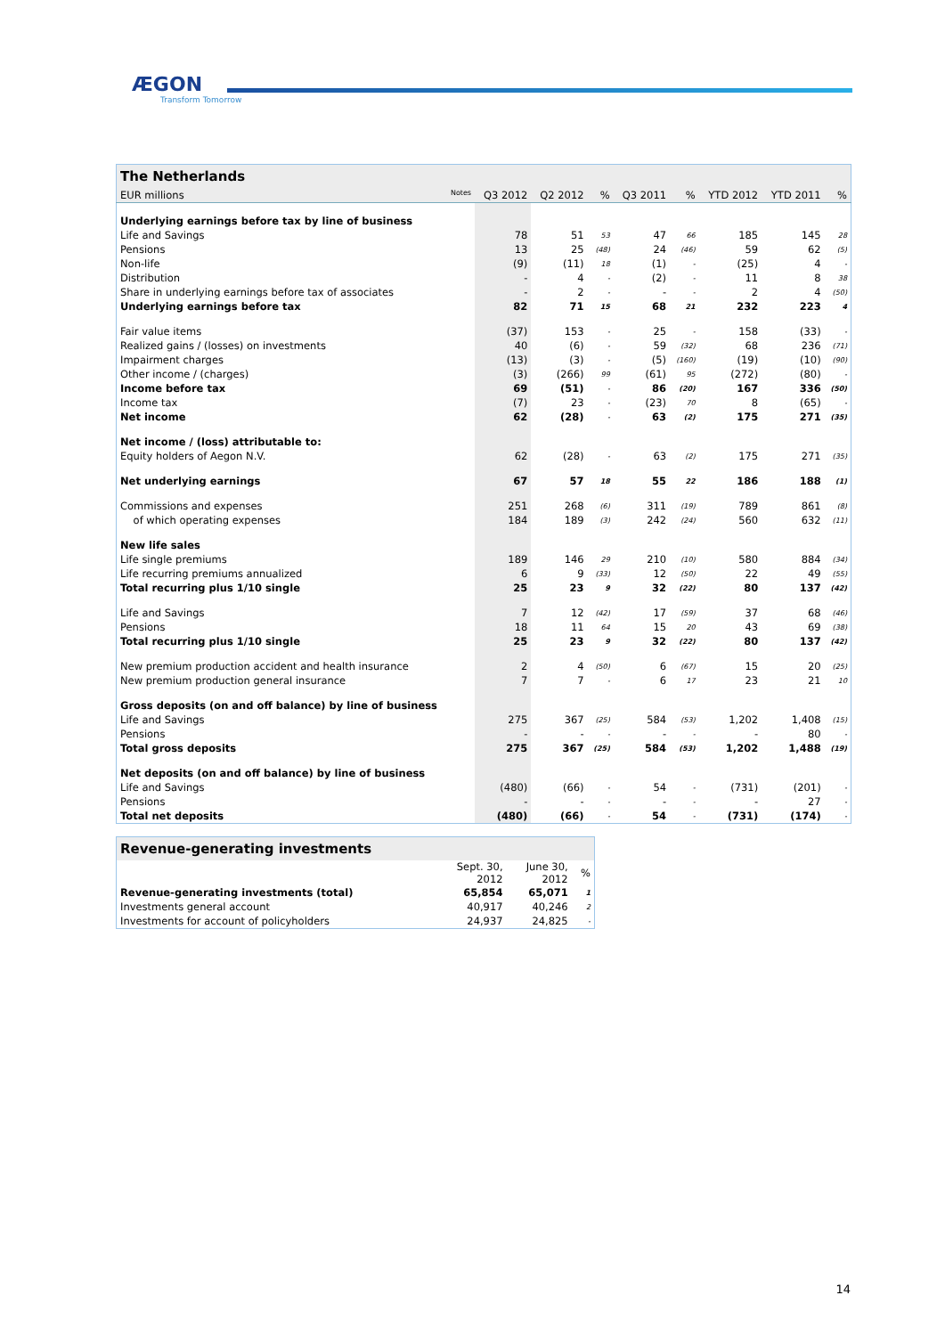ÆGON
Transform Tomorrow
| The Netherlands | | | | | | | | |
| EUR millions Notes | Q3 2012 | Q2 2012 | % | Q3 2011 | % | YTD 2012 | YTD 2011 | % |
| Underlying earnings before tax by line of business | | | | | | | | |
| Life and Savings | 78 | 51 | 53 | 47 | 66 | 185 | 145 | 28 |
| Pensions | 13 | 25 | (48) | 24 | (46) | 59 | 62 | (5) |
| Non-life | (9) | (11) | 18 | (1) | - | (25) | 4 | - |
| Distribution | - | 4 | - | (2) | - | 11 | 8 | 38 |
| Share in underlying earnings before tax of associates | - | 2 | - | - | - | 2 | 4 | (50) |
| Underlying earnings before tax | 82 | 71 | 15 | 68 | 21 | 232 | 223 | 4 |
| Fair value items | (37) | 153 | - | 25 | - | 158 | (33) | - |
| Realized gains / (losses) on investments | 40 | (6) | - | 59 | (32) | 68 | 236 | (71) |
| Impairment charges | (13) | (3) | - | (5) | (160) | (19) | (10) | (90) |
| Other income / (charges) | (3) | (266) | 99 | (61) | 95 | (272) | (80) | - |
| Income before tax | 69 | (51) | - | 86 | (20) | 167 | 336 | (50) |
| Income tax | (7) | 23 | - | (23) | 70 | 8 | (65) | - |
| Net income | 62 | (28) | - | 63 | (2) | 175 | 271 | (35) |
| Net income / (loss) attributable to: | | | | | | | | |
| Equity holders of Aegon N.V. | 62 | (28) | - | 63 | (2) | 175 | 271 | (35) |
| Net underlying earnings | 67 | 57 | 18 | 55 | 22 | 186 | 188 | (1) |
| Commissions and expenses | 251 | 268 | (6) | 311 | (19) | 789 | 861 | (8) |
| of which operating expenses | 184 | 189 | (3) | 242 | (24) | 560 | 632 | (11) |
| New life sales | | | | | | | | |
| Life single premiums | 189 | 146 | 29 | 210 | (10) | 580 | 884 | (34) |
| Life recurring premiums annualized | 6 | 9 | (33) | 12 | (50) | 22 | 49 | (55) |
| Total recurring plus 1/10 single | 25 | 23 | 9 | 32 | (22) | 80 | 137 | (42) |
| Life and Savings | 7 | 12 | (42) | 17 | (59) | 37 | 68 | (46) |
| Pensions | 18 | 11 | 64 | 15 | 20 | 43 | 69 | (38) |
| Total recurring plus 1/10 single | 25 | 23 | 9 | 32 | (22) | 80 | 137 | (42) |
| New premium production accident and health insurance | 2 | 4 | (50) | 6 | (67) | 15 | 20 | (25) |
| New premium production general insurance | 7 | 7 | - | 6 | 17 | 23 | 21 | 10 |
| Gross deposits (on and off balance) by line of business | | | | | | | | |
| Life and Savings | 275 | 367 | (25) | 584 | (53) | 1,202 | 1,408 | (15) |
| Pensions | - | - | - | - | - | - | 80 | - |
| Total gross deposits | 275 | 367 | (25) | 584 | (53) | 1,202 | 1,488 | (19) |
| Net deposits (on and off balance) by line of business | | | | | | | | |
| Life and Savings | (480) | (66) | - | 54 | - | (731) | (201) | - |
| Pensions | - | - | - | - | - | - | 27 | - |
| Total net deposits | (480) | (66) | - | 54 | - | (731) | (174) | - |
| Revenue-generating investments | | | |
| | Sept. 30, 2012 | June 30, 2012 | % |
| Revenue-generating investments (total) | 65,854 | 65,071 | 1 |
| Investments general account | 40,917 | 40,246 | 2 |
| Investments for account of policyholders | 24,937 | 24,825 | - |
14